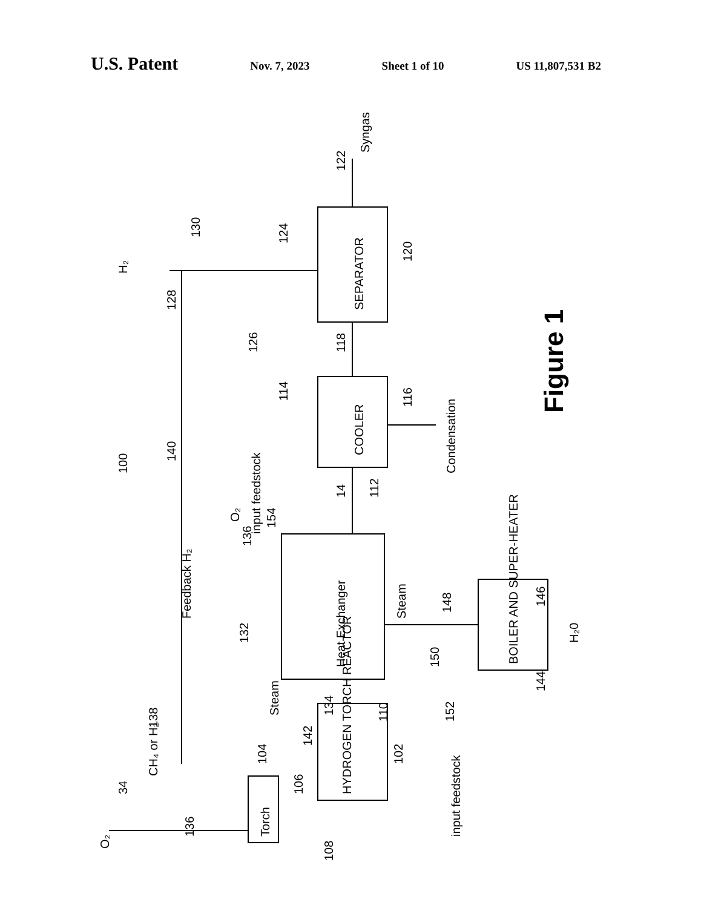U.S. Patent Nov. 7, 2023 Sheet 1 of 10 US 11,807,531 B2
SEPARATOR
COOLER
Heat Exchanger
HYDROGEN TORCH REACTOR
BOILER AND SUPER-HEATER
Torch
Syngas
Condensation
Feedback H₂
input feedstock
input feedstock
Steam
Steam
CH₄ or H₂
O₂
O₂
H₂
H₂0
100
122
120
124
130
128
126
118
114
116
140
14
112
154
136
148
146
132
150
144
134
110
152
142
102
104
106
138
34
136
108
Figure 1